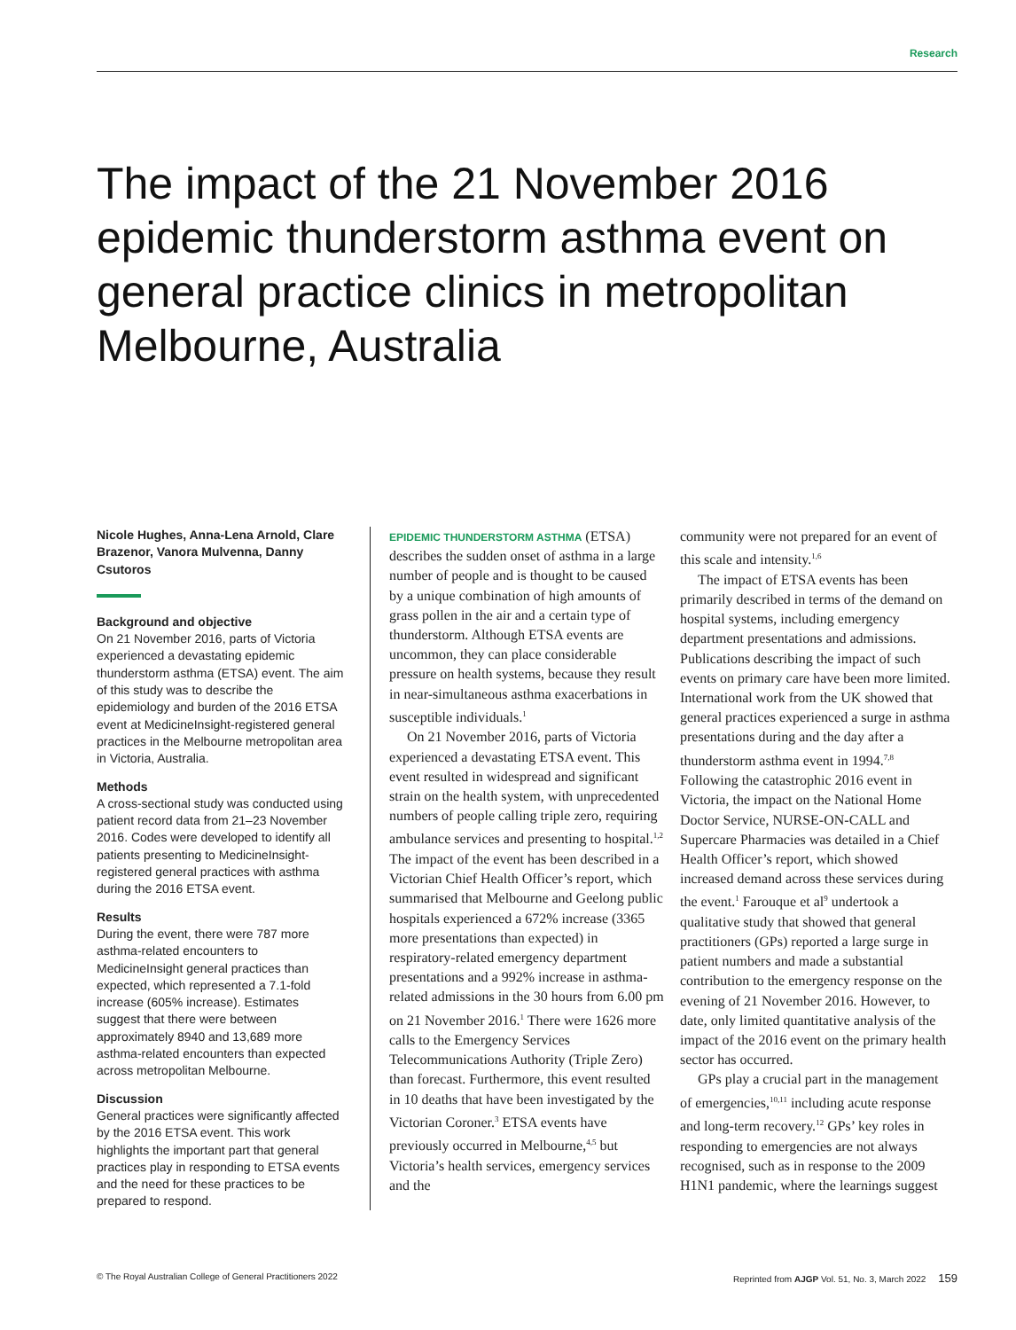Research
The impact of the 21 November 2016 epidemic thunderstorm asthma event on general practice clinics in metropolitan Melbourne, Australia
Nicole Hughes, Anna-Lena Arnold, Clare Brazenor, Vanora Mulvenna, Danny Csutoros
Background and objective
On 21 November 2016, parts of Victoria experienced a devastating epidemic thunderstorm asthma (ETSA) event. The aim of this study was to describe the epidemiology and burden of the 2016 ETSA event at MedicineInsight-registered general practices in the Melbourne metropolitan area in Victoria, Australia.
Methods
A cross-sectional study was conducted using patient record data from 21–23 November 2016. Codes were developed to identify all patients presenting to MedicineInsight-registered general practices with asthma during the 2016 ETSA event.
Results
During the event, there were 787 more asthma-related encounters to MedicineInsight general practices than expected, which represented a 7.1-fold increase (605% increase). Estimates suggest that there were between approximately 8940 and 13,689 more asthma-related encounters than expected across metropolitan Melbourne.
Discussion
General practices were significantly affected by the 2016 ETSA event. This work highlights the important part that general practices play in responding to ETSA events and the need for these practices to be prepared to respond.
EPIDEMIC THUNDERSTORM ASTHMA (ETSA) describes the sudden onset of asthma in a large number of people and is thought to be caused by a unique combination of high amounts of grass pollen in the air and a certain type of thunderstorm. Although ETSA events are uncommon, they can place considerable pressure on health systems, because they result in near-simultaneous asthma exacerbations in susceptible individuals.<sup>1</sup>
On 21 November 2016, parts of Victoria experienced a devastating ETSA event. This event resulted in widespread and significant strain on the health system, with unprecedented numbers of people calling triple zero, requiring ambulance services and presenting to hospital.<sup>1,2</sup> The impact of the event has been described in a Victorian Chief Health Officer’s report, which summarised that Melbourne and Geelong public hospitals experienced a 672% increase (3365 more presentations than expected) in respiratory-related emergency department presentations and a 992% increase in asthma-related admissions in the 30 hours from 6.00 pm on 21 November 2016.<sup>1</sup> There were 1626 more calls to the Emergency Services Telecommunications Authority (Triple Zero) than forecast. Furthermore, this event resulted in 10 deaths that have been investigated by the Victorian Coroner.<sup>3</sup> ETSA events have previously occurred in Melbourne,<sup>4,5</sup> but Victoria’s health services, emergency services and the
community were not prepared for an event of this scale and intensity.<sup>1,6</sup>
The impact of ETSA events has been primarily described in terms of the demand on hospital systems, including emergency department presentations and admissions. Publications describing the impact of such events on primary care have been more limited. International work from the UK showed that general practices experienced a surge in asthma presentations during and the day after a thunderstorm asthma event in 1994.<sup>7,8</sup> Following the catastrophic 2016 event in Victoria, the impact on the National Home Doctor Service, NURSE-ON-CALL and Supercare Pharmacies was detailed in a Chief Health Officer’s report, which showed increased demand across these services during the event.<sup>1</sup> Farouque et al<sup>9</sup> undertook a qualitative study that showed that general practitioners (GPs) reported a large surge in patient numbers and made a substantial contribution to the emergency response on the evening of 21 November 2016. However, to date, only limited quantitative analysis of the impact of the 2016 event on the primary health sector has occurred.
GPs play a crucial part in the management of emergencies,<sup>10,11</sup> including acute response and long-term recovery.<sup>12</sup> GPs’ key roles in responding to emergencies are not always recognised, such as in response to the 2009 H1N1 pandemic, where the learnings suggest
© The Royal Australian College of General Practitioners 2022 Reprinted from AJGP Vol. 51, No. 3, March 2022 159